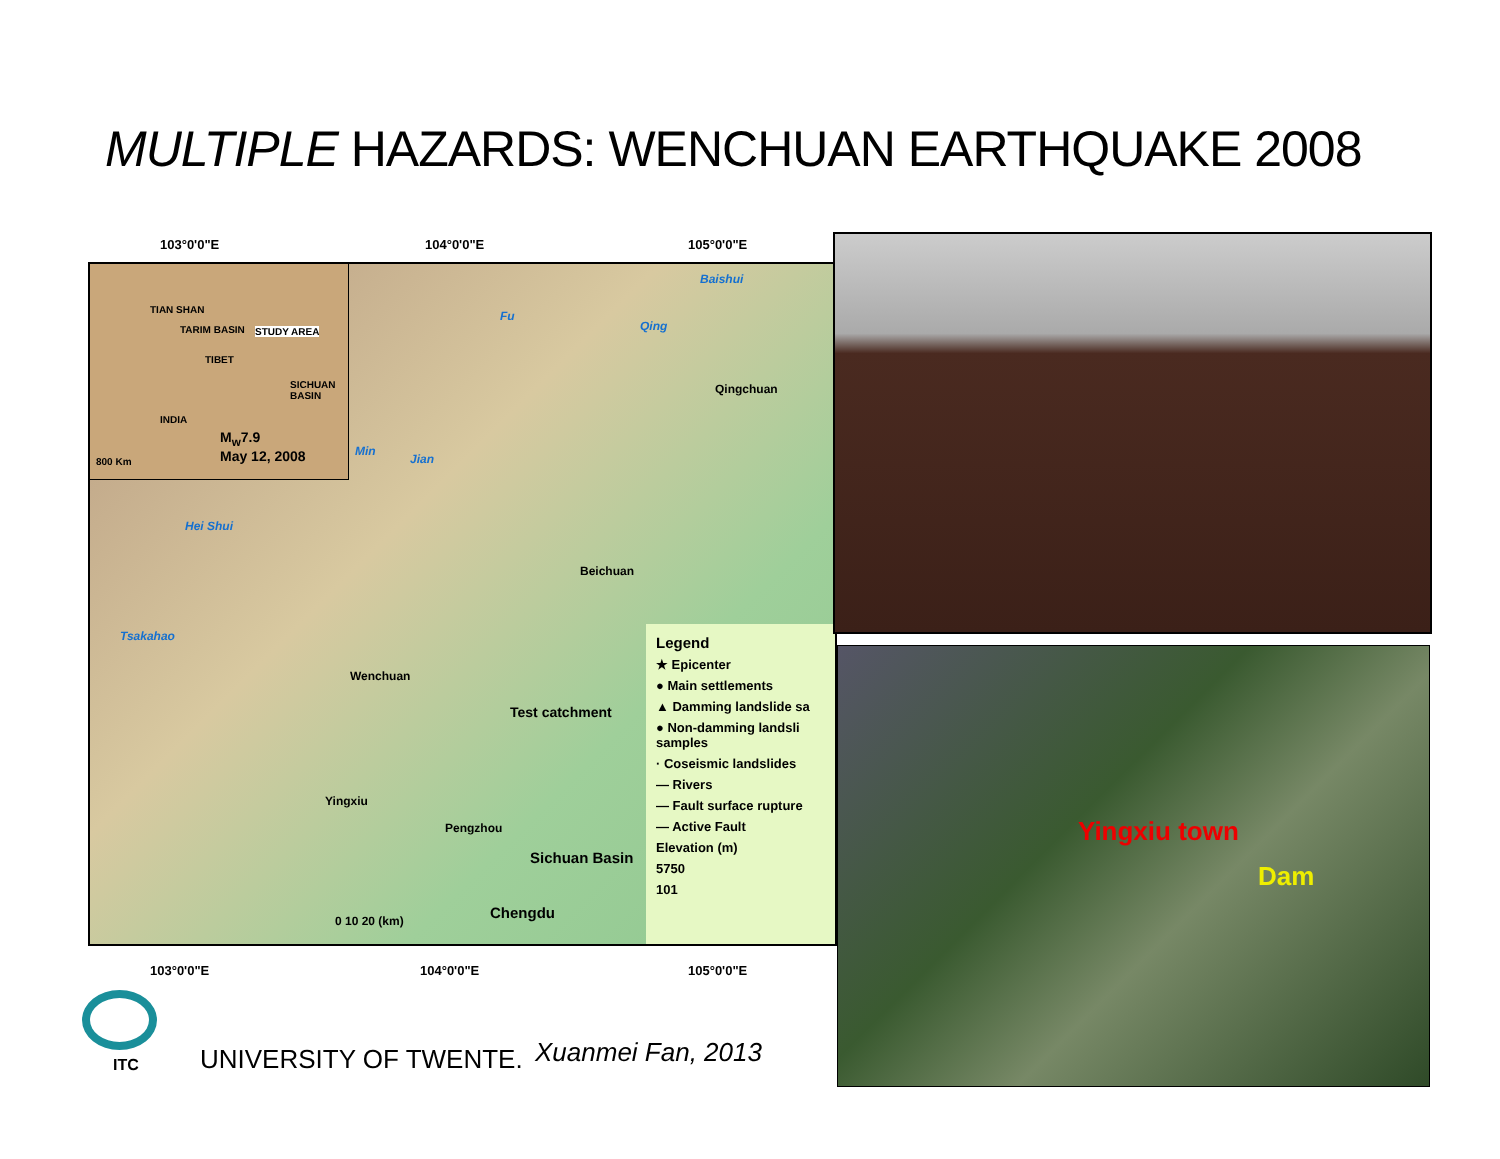MULTIPLE HAZARDS: WENCHUAN EARTHQUAKE 2008
103°0'0"E 104°0'0"E 105°0'0"E
TIAN SHAN
TARIM BASIN STUDY AREA
TIBET
SICHUAN BASIN
INDIA
M<sub>w</sub>7.9
May 12, 2008 800 Km
Baishui
Fu
Qing
Min
Jian
Hei Shui
Tsakahao
Qingchuan
Beichuan
Wenchuan
Yingxiu
Pengzhou
Sichuan Basin
Chengdu
Test catchment
0 10 20 (km)
Legend
★ Epicenter
● Main settlements
▲ Damming landslide sa
● Non-damming landsli samples
· Coseismic landslides
— Rivers
— Fault surface rupture
— Active Fault
Elevation (m)
5750
101
103°0'0"E 104°0'0"E 105°0'0"E
Yingxiu town
Dam
ITC UNIVERSITY OF TWENTE. Xuanmei Fan, 2013